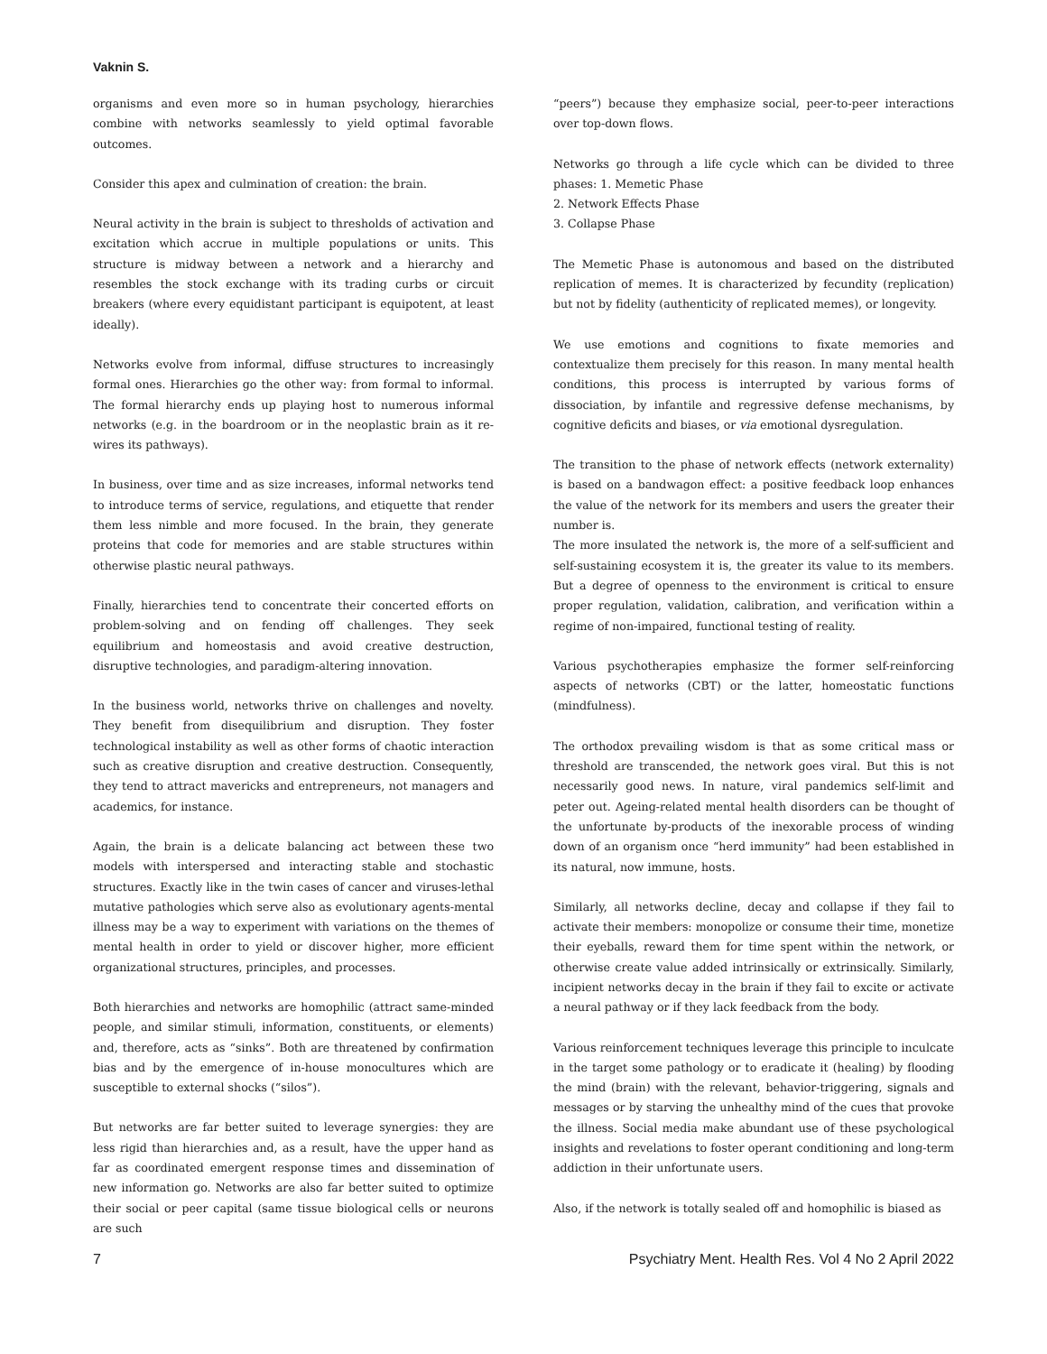Vaknin S.
organisms and even more so in human psychology, hierarchies combine with networks seamlessly to yield optimal favorable outcomes.
Consider this apex and culmination of creation: the brain.
Neural activity in the brain is subject to thresholds of activation and excitation which accrue in multiple populations or units. This structure is midway between a network and a hierarchy and resembles the stock exchange with its trading curbs or circuit breakers (where every equidistant participant is equipotent, at least ideally).
Networks evolve from informal, diffuse structures to increasingly formal ones. Hierarchies go the other way: from formal to informal. The formal hierarchy ends up playing host to numerous informal networks (e.g. in the boardroom or in the neoplastic brain as it re-wires its pathways).
In business, over time and as size increases, informal networks tend to introduce terms of service, regulations, and etiquette that render them less nimble and more focused. In the brain, they generate proteins that code for memories and are stable structures within otherwise plastic neural pathways.
Finally, hierarchies tend to concentrate their concerted efforts on problem-solving and on fending off challenges. They seek equilibrium and homeostasis and avoid creative destruction, disruptive technologies, and paradigm-altering innovation.
In the business world, networks thrive on challenges and novelty. They benefit from disequilibrium and disruption. They foster technological instability as well as other forms of chaotic interaction such as creative disruption and creative destruction. Consequently, they tend to attract mavericks and entrepreneurs, not managers and academics, for instance.
Again, the brain is a delicate balancing act between these two models with interspersed and interacting stable and stochastic structures. Exactly like in the twin cases of cancer and viruses-lethal mutative pathologies which serve also as evolutionary agents-mental illness may be a way to experiment with variations on the themes of mental health in order to yield or discover higher, more efficient organizational structures, principles, and processes.
Both hierarchies and networks are homophilic (attract same-minded people, and similar stimuli, information, constituents, or elements) and, therefore, acts as “sinks”. Both are threatened by confirmation bias and by the emergence of in-house monocultures which are susceptible to external shocks (“silos”).
But networks are far better suited to leverage synergies: they are less rigid than hierarchies and, as a result, have the upper hand as far as coordinated emergent response times and dissemination of new information go. Networks are also far better suited to optimize their social or peer capital (same tissue biological cells or neurons are such
“peers”) because they emphasize social, peer-to-peer interactions over top-down flows.
Networks go through a life cycle which can be divided to three phases: 1. Memetic Phase
2. Network Effects Phase
3. Collapse Phase
The Memetic Phase is autonomous and based on the distributed replication of memes. It is characterized by fecundity (replication) but not by fidelity (authenticity of replicated memes), or longevity.
We use emotions and cognitions to fixate memories and contextualize them precisely for this reason. In many mental health conditions, this process is interrupted by various forms of dissociation, by infantile and regressive defense mechanisms, by cognitive deficits and biases, or via emotional dysregulation.
The transition to the phase of network effects (network externality) is based on a bandwagon effect: a positive feedback loop enhances the value of the network for its members and users the greater their number is.
The more insulated the network is, the more of a self-sufficient and self-sustaining ecosystem it is, the greater its value to its members. But a degree of openness to the environment is critical to ensure proper regulation, validation, calibration, and verification within a regime of non-impaired, functional testing of reality.
Various psychotherapies emphasize the former self-reinforcing aspects of networks (CBT) or the latter, homeostatic functions (mindfulness).
The orthodox prevailing wisdom is that as some critical mass or threshold are transcended, the network goes viral. But this is not necessarily good news. In nature, viral pandemics self-limit and peter out. Ageing-related mental health disorders can be thought of the unfortunate by-products of the inexorable process of winding down of an organism once “herd immunity” had been established in its natural, now immune, hosts.
Similarly, all networks decline, decay and collapse if they fail to activate their members: monopolize or consume their time, monetize their eyeballs, reward them for time spent within the network, or otherwise create value added intrinsically or extrinsically. Similarly, incipient networks decay in the brain if they fail to excite or activate a neural pathway or if they lack feedback from the body.
Various reinforcement techniques leverage this principle to inculcate in the target some pathology or to eradicate it (healing) by flooding the mind (brain) with the relevant, behavior-triggering, signals and messages or by starving the unhealthy mind of the cues that provoke the illness. Social media make abundant use of these psychological insights and revelations to foster operant conditioning and long-term addiction in their unfortunate users.
Also, if the network is totally sealed off and homophilic is biased as
7 Psychiatry Ment. Health Res. Vol 4 No 2 April 2022